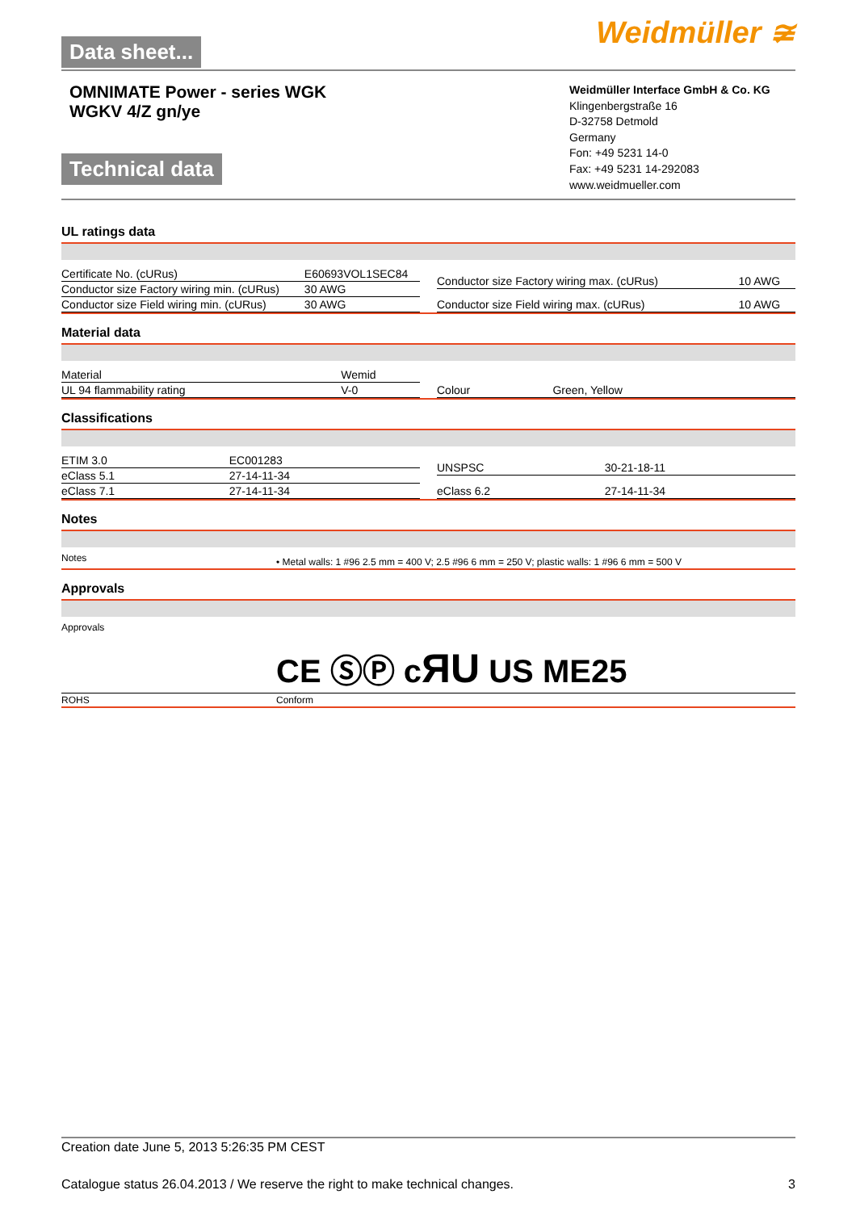Data sheet...
Weidmüller ≆
OMNIMATE Power - series WGK
WGKV 4/Z gn/ye
Technical data
Weidmüller Interface GmbH & Co. KG
Klingenbergstraße 16
D-32758 Detmold
Germany
Fon: +49 5231 14-0
Fax: +49 5231 14-292083
www.weidmueller.com
UL ratings data
| Certificate No. (cURus) | E60693VOL1SEC84 |
| Conductor size Factory wiring min. (cURus) | 30 AWG |
| Conductor size Field wiring min. (cURus) | 30 AWG |
| Conductor size Factory wiring max. (cURus) | 10 AWG |
| Conductor size Field wiring max. (cURus) | 10 AWG |
Material data
| Material | Wemid |
| UL 94 flammability rating | V-0 |
| Colour | Green, Yellow |
Classifications
| ETIM 3.0 | EC001283 |
| eClass 5.1 | 27-14-11-34 |
| eClass 7.1 | 27-14-11-34 |
| UNSPSC | 30-21-18-11 |
| eClass 6.2 | 27-14-11-34 |
Notes
| Notes | • Metal walls: 1 #96 2.5 mm = 400 V; 2.5 #96 6 mm = 250 V; plastic walls: 1 #96 6 mm = 500 V |
Approvals
| Approvals | CE ⓈⓅ c ЯU US ME25 |
| ROHS | Conform |
Creation date June 5, 2013 5:26:35 PM CEST
Catalogue status 26.04.2013 / We reserve the right to make technical changes. 3